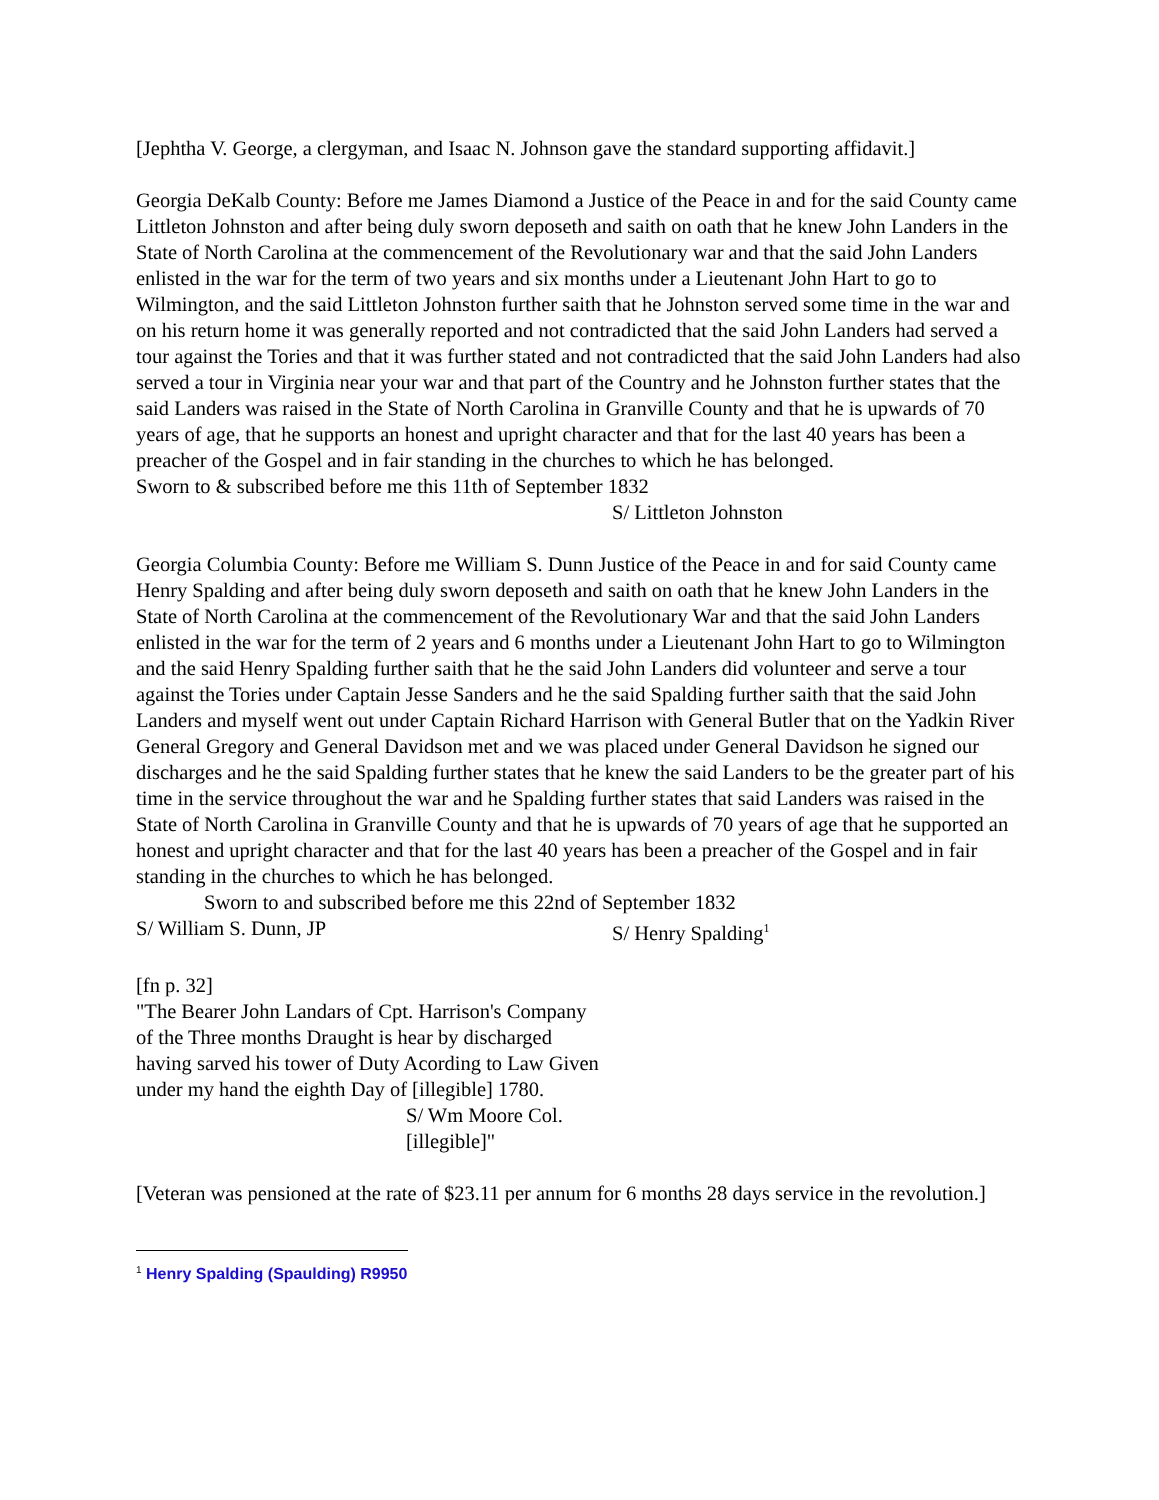[Jephtha V. George, a clergyman, and Isaac N. Johnson gave the standard supporting affidavit.]
Georgia DeKalb County: Before me James Diamond a Justice of the Peace in and for the said County came Littleton Johnston and after being duly sworn deposeth and saith on oath that he knew John Landers in the State of North Carolina at the commencement of the Revolutionary war and that the said John Landers enlisted in the war for the term of two years and six months under a Lieutenant John Hart to go to Wilmington, and the said Littleton Johnston further saith that he Johnston served some time in the war and on his return home it was generally reported and not contradicted that the said John Landers had served a tour against the Tories and that it was further stated and not contradicted that the said John Landers had also served a tour in Virginia near your war and that part of the Country and he Johnston further states that the said Landers was raised in the State of North Carolina in Granville County and that he is upwards of 70 years of age, that he supports an honest and upright character and that for the last 40 years has been a preacher of the Gospel and in fair standing in the churches to which he has belonged.
Sworn to & subscribed before me this 11th of September 1832
S/ Littleton Johnston
Georgia Columbia County: Before me William S. Dunn Justice of the Peace in and for said County came Henry Spalding and after being duly sworn deposeth and saith on oath that he knew John Landers in the State of North Carolina at the commencement of the Revolutionary War and that the said John Landers enlisted in the war for the term of 2 years and 6 months under a Lieutenant John Hart to go to Wilmington and the said Henry Spalding further saith that he the said John Landers did volunteer and serve a tour against the Tories under Captain Jesse Sanders and he the said Spalding further saith that the said John Landers and myself went out under Captain Richard Harrison with General Butler that on the Yadkin River General Gregory and General Davidson met and we was placed under General Davidson he signed our discharges and he the said Spalding further states that he knew the said Landers to be the greater part of his time in the service throughout the war and he Spalding further states that said Landers was raised in the State of North Carolina in Granville County and that he is upwards of 70 years of age that he supported an honest and upright character and that for the last 40 years has been a preacher of the Gospel and in fair standing in the churches to which he has belonged.
Sworn to and subscribed before me this 22nd of September 1832
S/ William S. Dunn, JP S/ Henry Spalding<sup>1</sup>
[fn p. 32]
"The Bearer John Landars of Cpt. Harrison's Company
of the Three months Draught is hear by discharged
having sarved his tower of Duty Acording to Law Given
under my hand the eighth Day of [illegible] 1780.
S/ Wm Moore Col.
[illegible]"
[Veteran was pensioned at the rate of $23.11 per annum for 6 months 28 days service in the revolution.]
<sup>1</sup> Henry Spalding (Spaulding) R9950